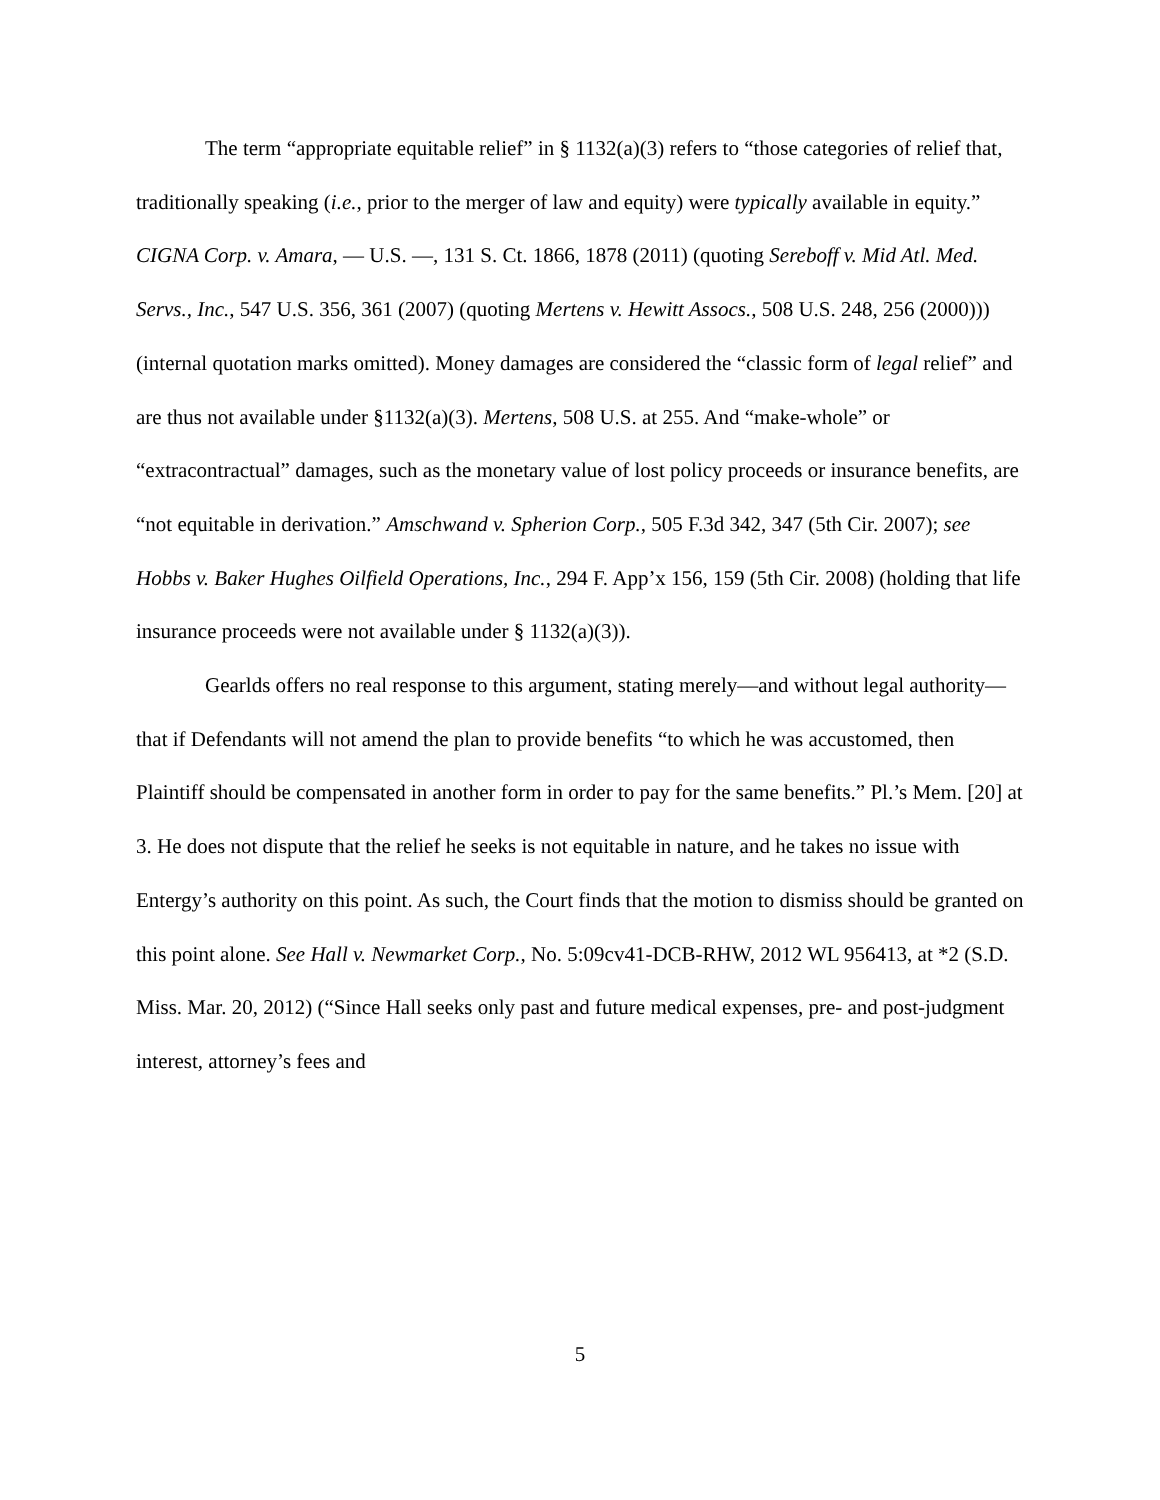The term “appropriate equitable relief” in § 1132(a)(3) refers to “those categories of relief that, traditionally speaking (i.e., prior to the merger of law and equity) were typically available in equity.” CIGNA Corp. v. Amara, — U.S. —, 131 S. Ct. 1866, 1878 (2011) (quoting Sereboff v. Mid Atl. Med. Servs., Inc., 547 U.S. 356, 361 (2007) (quoting Mertens v. Hewitt Assocs., 508 U.S. 248, 256 (2000))) (internal quotation marks omitted). Money damages are considered the “classic form of legal relief” and are thus not available under §1132(a)(3). Mertens, 508 U.S. at 255. And “make-whole” or “extracontractual” damages, such as the monetary value of lost policy proceeds or insurance benefits, are “not equitable in derivation.” Amschwand v. Spherion Corp., 505 F.3d 342, 347 (5th Cir. 2007); see Hobbs v. Baker Hughes Oilfield Operations, Inc., 294 F. App’x 156, 159 (5th Cir. 2008) (holding that life insurance proceeds were not available under § 1132(a)(3)).
Gearlds offers no real response to this argument, stating merely—and without legal authority—that if Defendants will not amend the plan to provide benefits “to which he was accustomed, then Plaintiff should be compensated in another form in order to pay for the same benefits.” Pl.’s Mem. [20] at 3. He does not dispute that the relief he seeks is not equitable in nature, and he takes no issue with Entergy’s authority on this point. As such, the Court finds that the motion to dismiss should be granted on this point alone. See Hall v. Newmarket Corp., No. 5:09cv41-DCB-RHW, 2012 WL 956413, at *2 (S.D. Miss. Mar. 20, 2012) (“Since Hall seeks only past and future medical expenses, pre- and post-judgment interest, attorney’s fees and
5